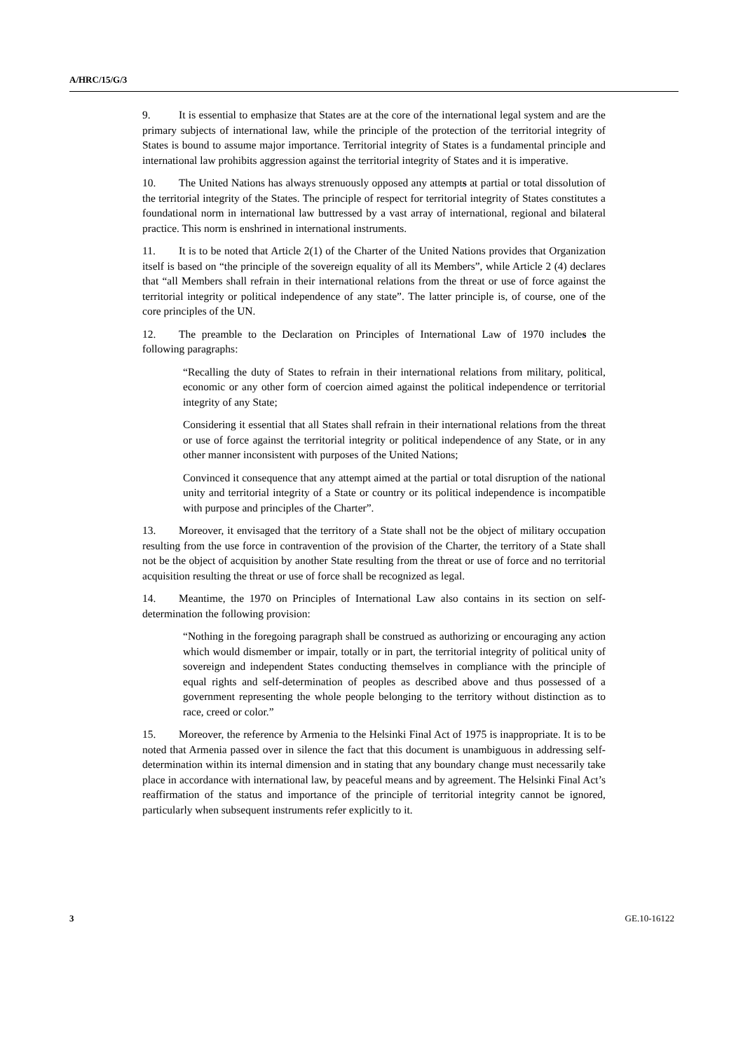A/HRC/15/G/3
9. It is essential to emphasize that States are at the core of the international legal system and are the primary subjects of international law, while the principle of the protection of the territorial integrity of States is bound to assume major importance. Territorial integrity of States is a fundamental principle and international law prohibits aggression against the territorial integrity of States and it is imperative.
10. The United Nations has always strenuously opposed any attempts at partial or total dissolution of the territorial integrity of the States. The principle of respect for territorial integrity of States constitutes a foundational norm in international law buttressed by a vast array of international, regional and bilateral practice. This norm is enshrined in international instruments.
11. It is to be noted that Article 2(1) of the Charter of the United Nations provides that Organization itself is based on “the principle of the sovereign equality of all its Members”, while Article 2 (4) declares that “all Members shall refrain in their international relations from the threat or use of force against the territorial integrity or political independence of any state”. The latter principle is, of course, one of the core principles of the UN.
12. The preamble to the Declaration on Principles of International Law of 1970 includes the following paragraphs:
“Recalling the duty of States to refrain in their international relations from military, political, economic or any other form of coercion aimed against the political independence or territorial integrity of any State;
Considering it essential that all States shall refrain in their international relations from the threat or use of force against the territorial integrity or political independence of any State, or in any other manner inconsistent with purposes of the United Nations;
Convinced it consequence that any attempt aimed at the partial or total disruption of the national unity and territorial integrity of a State or country or its political independence is incompatible with purpose and principles of the Charter”.
13. Moreover, it envisaged that the territory of a State shall not be the object of military occupation resulting from the use force in contravention of the provision of the Charter, the territory of a State shall not be the object of acquisition by another State resulting from the threat or use of force and no territorial acquisition resulting the threat or use of force shall be recognized as legal.
14. Meantime, the 1970 on Principles of International Law also contains in its section on self-determination the following provision:
“Nothing in the foregoing paragraph shall be construed as authorizing or encouraging any action which would dismember or impair, totally or in part, the territorial integrity of political unity of sovereign and independent States conducting themselves in compliance with the principle of equal rights and self-determination of peoples as described above and thus possessed of a government representing the whole people belonging to the territory without distinction as to race, creed or color.”
15. Moreover, the reference by Armenia to the Helsinki Final Act of 1975 is inappropriate. It is to be noted that Armenia passed over in silence the fact that this document is unambiguous in addressing self-determination within its internal dimension and in stating that any boundary change must necessarily take place in accordance with international law, by peaceful means and by agreement. The Helsinki Final Act’s reaffirmation of the status and importance of the principle of territorial integrity cannot be ignored, particularly when subsequent instruments refer explicitly to it.
3 GE.10-16122